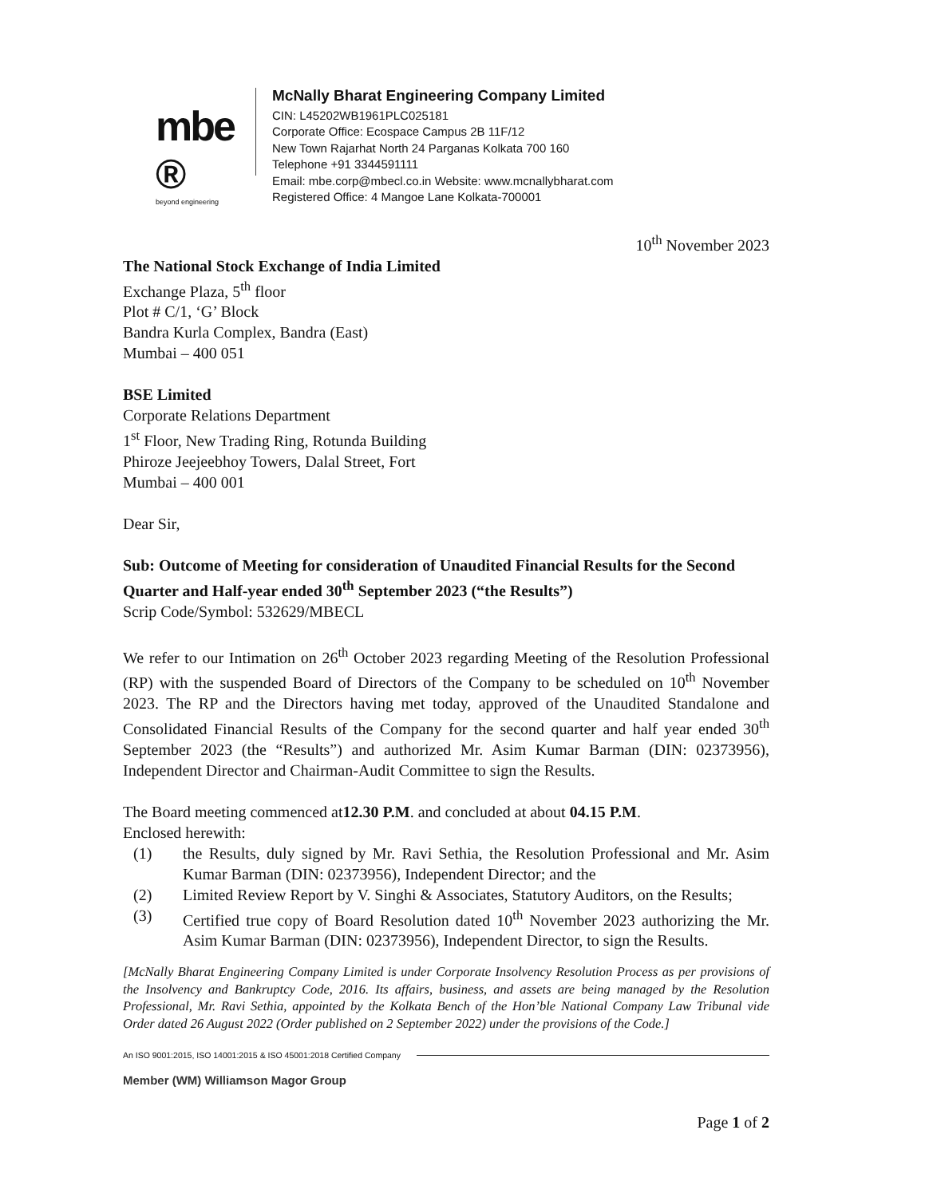mbe ®
beyond engineering
McNally Bharat Engineering Company Limited
CIN: L45202WB1961PLC025181
Corporate Office: Ecospace Campus 2B 11F/12
New Town Rajarhat North 24 Parganas Kolkata 700 160
Telephone +91 3344591111
Email: mbe.corp@mbecl.co.in Website: www.mcnallybharat.com
Registered Office: 4 Mangoe Lane Kolkata-700001
10<sup>th</sup> November 2023
The National Stock Exchange of India Limited
Exchange Plaza, 5<sup>th</sup> floor
Plot # C/1, ‘G’ Block
Bandra Kurla Complex, Bandra (East)
Mumbai – 400 051
BSE Limited
Corporate Relations Department
1<sup>st</sup> Floor, New Trading Ring, Rotunda Building
Phiroze Jeejeebhoy Towers, Dalal Street, Fort
Mumbai – 400 001
Dear Sir,
Sub: Outcome of Meeting for consideration of Unaudited Financial Results for the Second Quarter and Half-year ended 30<sup>th</sup> September 2023 (“the Results”)
Scrip Code/Symbol: 532629/MBECL
We refer to our Intimation on 26<sup>th</sup> October 2023 regarding Meeting of the Resolution Professional (RP) with the suspended Board of Directors of the Company to be scheduled on 10<sup>th</sup> November 2023. The RP and the Directors having met today, approved of the Unaudited Standalone and Consolidated Financial Results of the Company for the second quarter and half year ended 30<sup>th</sup> September 2023 (the “Results”) and authorized Mr. Asim Kumar Barman (DIN: 02373956), Independent Director and Chairman-Audit Committee to sign the Results.
The Board meeting commenced at12.30 P.M. and concluded at about 04.15 P.M.
Enclosed herewith:
(1) the Results, duly signed by Mr. Ravi Sethia, the Resolution Professional and Mr. Asim Kumar Barman (DIN: 02373956), Independent Director; and the
(2) Limited Review Report by V. Singhi & Associates, Statutory Auditors, on the Results;
(3) Certified true copy of Board Resolution dated 10<sup>th</sup> November 2023 authorizing the Mr. Asim Kumar Barman (DIN: 02373956), Independent Director, to sign the Results.
[McNally Bharat Engineering Company Limited is under Corporate Insolvency Resolution Process as per provisions of the Insolvency and Bankruptcy Code, 2016. Its affairs, business, and assets are being managed by the Resolution Professional, Mr. Ravi Sethia, appointed by the Kolkata Bench of the Hon’ble National Company Law Tribunal vide Order dated 26 August 2022 (Order published on 2 September 2022) under the provisions of the Code.]
An ISO 9001:2015, ISO 14001:2015 & ISO 45001:2018 Certified Company
Member (WM) Williamson Magor Group
Page 1 of 2